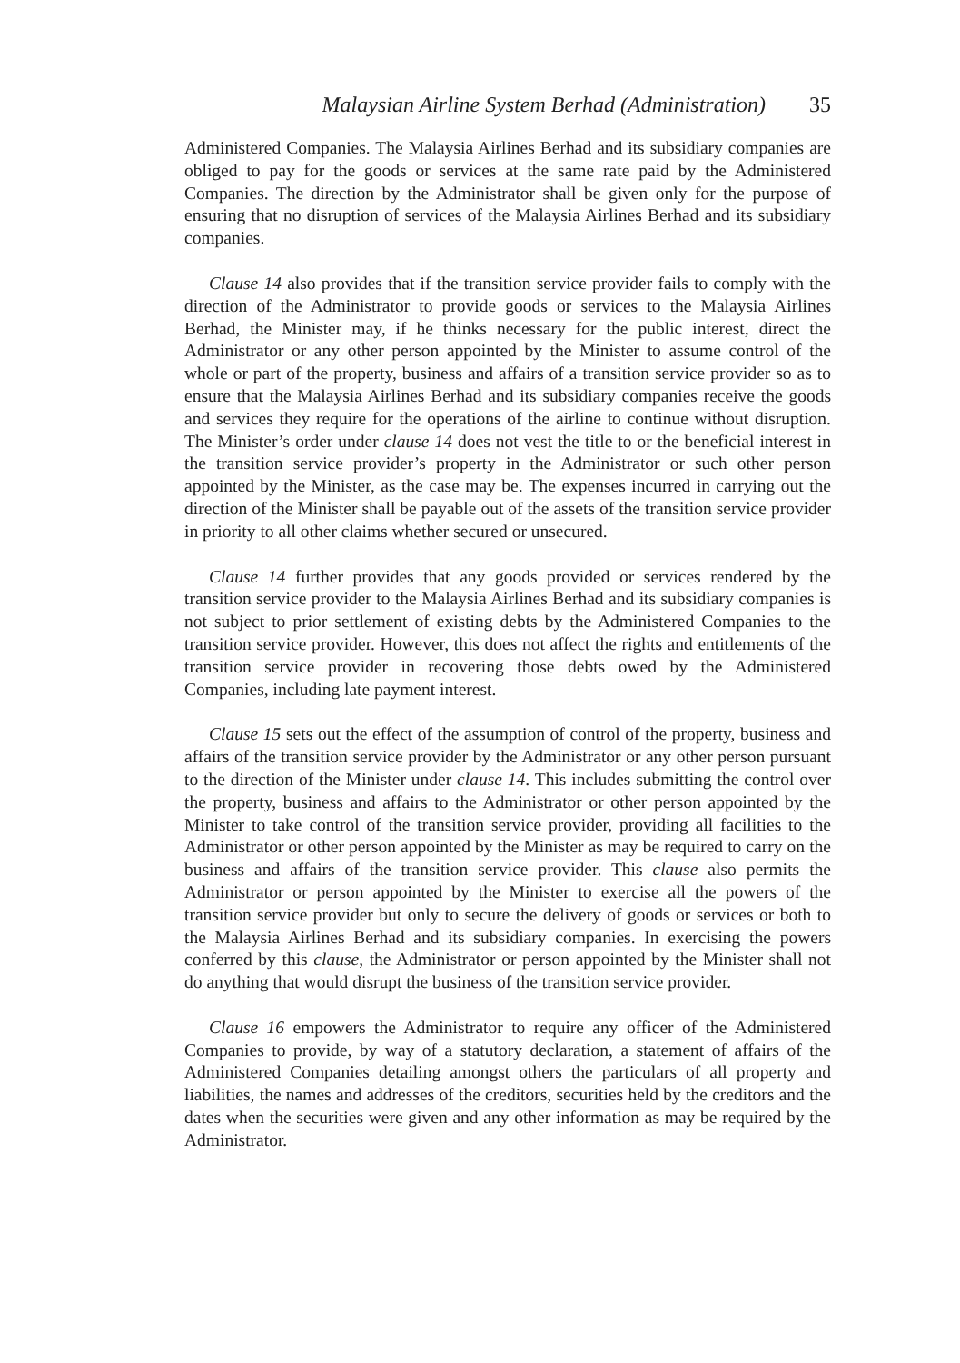Malaysian Airline System Berhad (Administration) 35
Administered Companies. The Malaysia Airlines Berhad and its subsidiary companies are obliged to pay for the goods or services at the same rate paid by the Administered Companies. The direction by the Administrator shall be given only for the purpose of ensuring that no disruption of services of the Malaysia Airlines Berhad and its subsidiary companies.
Clause 14 also provides that if the transition service provider fails to comply with the direction of the Administrator to provide goods or services to the Malaysia Airlines Berhad, the Minister may, if he thinks necessary for the public interest, direct the Administrator or any other person appointed by the Minister to assume control of the whole or part of the property, business and affairs of a transition service provider so as to ensure that the Malaysia Airlines Berhad and its subsidiary companies receive the goods and services they require for the operations of the airline to continue without disruption. The Minister’s order under clause 14 does not vest the title to or the beneficial interest in the transition service provider’s property in the Administrator or such other person appointed by the Minister, as the case may be. The expenses incurred in carrying out the direction of the Minister shall be payable out of the assets of the transition service provider in priority to all other claims whether secured or unsecured.
Clause 14 further provides that any goods provided or services rendered by the transition service provider to the Malaysia Airlines Berhad and its subsidiary companies is not subject to prior settlement of existing debts by the Administered Companies to the transition service provider. However, this does not affect the rights and entitlements of the transition service provider in recovering those debts owed by the Administered Companies, including late payment interest.
Clause 15 sets out the effect of the assumption of control of the property, business and affairs of the transition service provider by the Administrator or any other person pursuant to the direction of the Minister under clause 14. This includes submitting the control over the property, business and affairs to the Administrator or other person appointed by the Minister to take control of the transition service provider, providing all facilities to the Administrator or other person appointed by the Minister as may be required to carry on the business and affairs of the transition service provider. This clause also permits the Administrator or person appointed by the Minister to exercise all the powers of the transition service provider but only to secure the delivery of goods or services or both to the Malaysia Airlines Berhad and its subsidiary companies. In exercising the powers conferred by this clause, the Administrator or person appointed by the Minister shall not do anything that would disrupt the business of the transition service provider.
Clause 16 empowers the Administrator to require any officer of the Administered Companies to provide, by way of a statutory declaration, a statement of affairs of the Administered Companies detailing amongst others the particulars of all property and liabilities, the names and addresses of the creditors, securities held by the creditors and the dates when the securities were given and any other information as may be required by the Administrator.